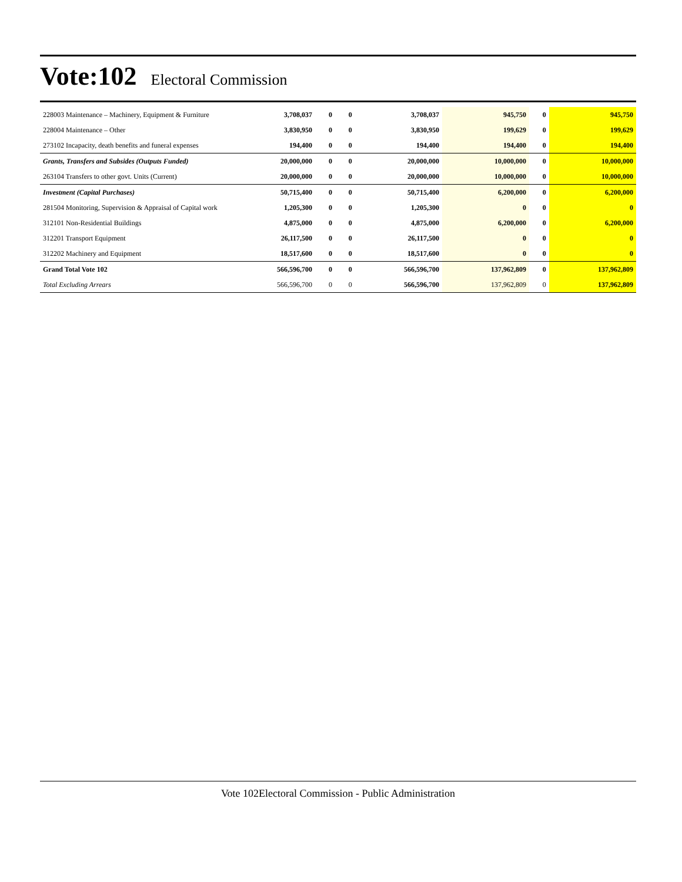Vote:102 Electoral Commission
| 228003 Maintenance – Machinery, Equipment & Furniture | 3,708,037 | 0 | 0 | 3,708,037 | 945,750 | 0 | 945,750 |
| 228004 Maintenance – Other | 3,830,950 | 0 | 0 | 3,830,950 | 199,629 | 0 | 199,629 |
| 273102 Incapacity, death benefits and funeral expenses | 194,400 | 0 | 0 | 194,400 | 194,400 | 0 | 194,400 |
| Grants, Transfers and Subsides (Outputs Funded) | 20,000,000 | 0 | 0 | 20,000,000 | 10,000,000 | 0 | 10,000,000 |
| 263104 Transfers to other govt. Units (Current) | 20,000,000 | 0 | 0 | 20,000,000 | 10,000,000 | 0 | 10,000,000 |
| Investment (Capital Purchases) | 50,715,400 | 0 | 0 | 50,715,400 | 6,200,000 | 0 | 6,200,000 |
| 281504 Monitoring, Supervision & Appraisal of Capital work | 1,205,300 | 0 | 0 | 1,205,300 | 0 | 0 | 0 |
| 312101 Non-Residential Buildings | 4,875,000 | 0 | 0 | 4,875,000 | 6,200,000 | 0 | 6,200,000 |
| 312201 Transport Equipment | 26,117,500 | 0 | 0 | 26,117,500 | 0 | 0 | 0 |
| 312202 Machinery and Equipment | 18,517,600 | 0 | 0 | 18,517,600 | 0 | 0 | 0 |
| Grand Total Vote 102 | 566,596,700 | 0 | 0 | 566,596,700 | 137,962,809 | 0 | 137,962,809 |
| Total Excluding Arrears | 566,596,700 | 0 | 0 | 566,596,700 | 137,962,809 | 0 | 137,962,809 |
Vote 102Electoral Commission - Public Administration